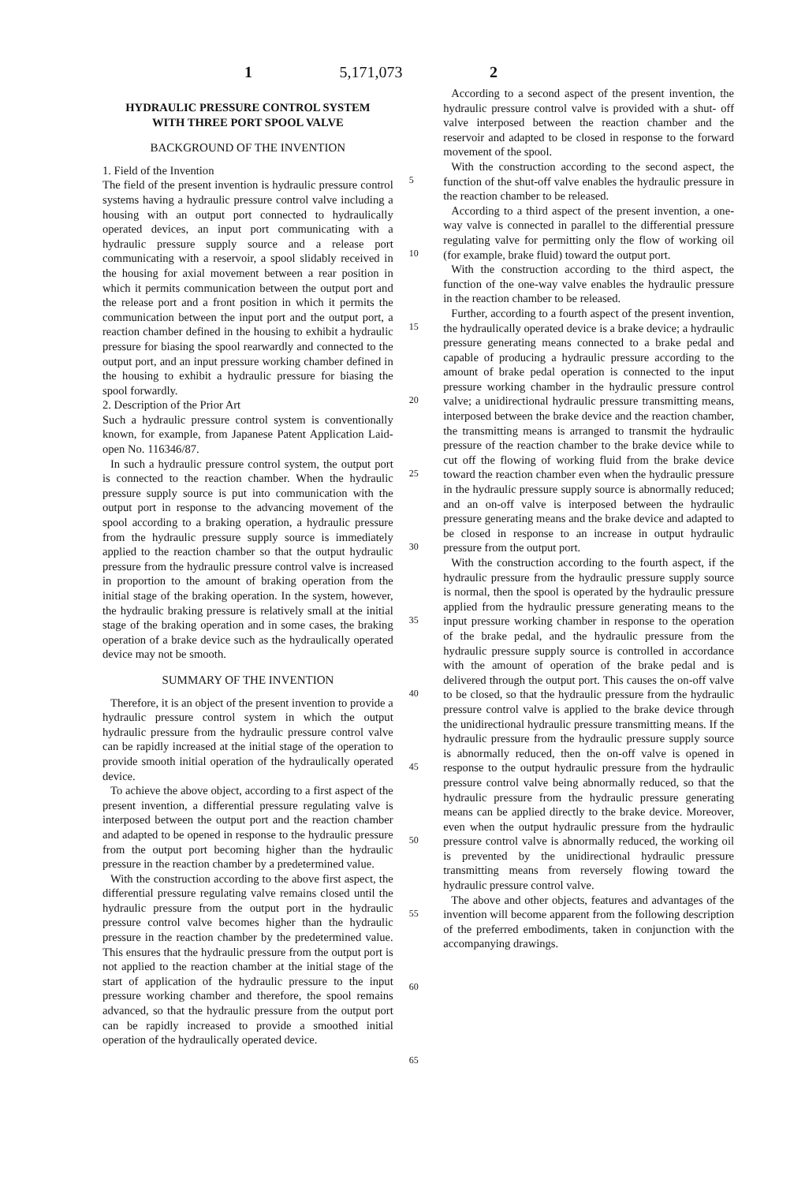1 5,171,073 2
HYDRAULIC PRESSURE CONTROL SYSTEM
WITH THREE PORT SPOOL VALVE
BACKGROUND OF THE INVENTION
1. Field of the Invention
The field of the present invention is hydraulic pressure control systems having a hydraulic pressure control valve including a housing with an output port connected to hydraulically operated devices, an input port communicating with a hydraulic pressure supply source and a release port communicating with a reservoir, a spool slidably received in the housing for axial movement between a rear position in which it permits communication between the output port and the release port and a front position in which it permits the communication between the input port and the output port, a reaction chamber defined in the housing to exhibit a hydraulic pressure for biasing the spool rearwardly and connected to the output port, and an input pressure working chamber defined in the housing to exhibit a hydraulic pressure for biasing the spool forwardly.
2. Description of the Prior Art
Such a hydraulic pressure control system is conventionally known, for example, from Japanese Patent Application Laid-open No. 116346/87.
In such a hydraulic pressure control system, the output port is connected to the reaction chamber. When the hydraulic pressure supply source is put into communication with the output port in response to the advancing movement of the spool according to a braking operation, a hydraulic pressure from the hydraulic pressure supply source is immediately applied to the reaction chamber so that the output hydraulic pressure from the hydraulic pressure control valve is increased in proportion to the amount of braking operation from the initial stage of the braking operation. In the system, however, the hydraulic braking pressure is relatively small at the initial stage of the braking operation and in some cases, the braking operation of a brake device such as the hydraulically operated device may not be smooth.
SUMMARY OF THE INVENTION
Therefore, it is an object of the present invention to provide a hydraulic pressure control system in which the output hydraulic pressure from the hydraulic pressure control valve can be rapidly increased at the initial stage of the operation to provide smooth initial operation of the hydraulically operated device.
To achieve the above object, according to a first aspect of the present invention, a differential pressure regulating valve is interposed between the output port and the reaction chamber and adapted to be opened in response to the hydraulic pressure from the output port becoming higher than the hydraulic pressure in the reaction chamber by a predetermined value.
With the construction according to the above first aspect, the differential pressure regulating valve remains closed until the hydraulic pressure from the output port in the hydraulic pressure control valve becomes higher than the hydraulic pressure in the reaction chamber by the predetermined value. This ensures that the hydraulic pressure from the output port is not applied to the reaction chamber at the initial stage of the start of application of the hydraulic pressure to the input pressure working chamber and therefore, the spool remains advanced, so that the hydraulic pressure from the output port can be rapidly increased to provide a smoothed initial operation of the hydraulically operated device.
5
10
15
20
25
30
35
40
45
50
55
60
65
According to a second aspect of the present invention, the hydraulic pressure control valve is provided with a shut- off valve interposed between the reaction chamber and the reservoir and adapted to be closed in response to the forward movement of the spool.
With the construction according to the second aspect, the function of the shut-off valve enables the hydraulic pressure in the reaction chamber to be released.
According to a third aspect of the present invention, a one-way valve is connected in parallel to the differential pressure regulating valve for permitting only the flow of working oil (for example, brake fluid) toward the output port.
With the construction according to the third aspect, the function of the one-way valve enables the hydraulic pressure in the reaction chamber to be released.
Further, according to a fourth aspect of the present invention, the hydraulically operated device is a brake device; a hydraulic pressure generating means connected to a brake pedal and capable of producing a hydraulic pressure according to the amount of brake pedal operation is connected to the input pressure working chamber in the hydraulic pressure control valve; a unidirectional hydraulic pressure transmitting means, interposed between the brake device and the reaction chamber, the transmitting means is arranged to transmit the hydraulic pressure of the reaction chamber to the brake device while to cut off the flowing of working fluid from the brake device toward the reaction chamber even when the hydraulic pressure in the hydraulic pressure supply source is abnormally reduced; and an on-off valve is interposed between the hydraulic pressure generating means and the brake device and adapted to be closed in response to an increase in output hydraulic pressure from the output port.
With the construction according to the fourth aspect, if the hydraulic pressure from the hydraulic pressure supply source is normal, then the spool is operated by the hydraulic pressure applied from the hydraulic pressure generating means to the input pressure working chamber in response to the operation of the brake pedal, and the hydraulic pressure from the hydraulic pressure supply source is controlled in accordance with the amount of operation of the brake pedal and is delivered through the output port. This causes the on-off valve to be closed, so that the hydraulic pressure from the hydraulic pressure control valve is applied to the brake device through the unidirectional hydraulic pressure transmitting means. If the hydraulic pressure from the hydraulic pressure supply source is abnormally reduced, then the on-off valve is opened in response to the output hydraulic pressure from the hydraulic pressure control valve being abnormally reduced, so that the hydraulic pressure from the hydraulic pressure generating means can be applied directly to the brake device. Moreover, even when the output hydraulic pressure from the hydraulic pressure control valve is abnormally reduced, the working oil is prevented by the unidirectional hydraulic pressure transmitting means from reversely flowing toward the hydraulic pressure control valve.
The above and other objects, features and advantages of the invention will become apparent from the following description of the preferred embodiments, taken in conjunction with the accompanying drawings.